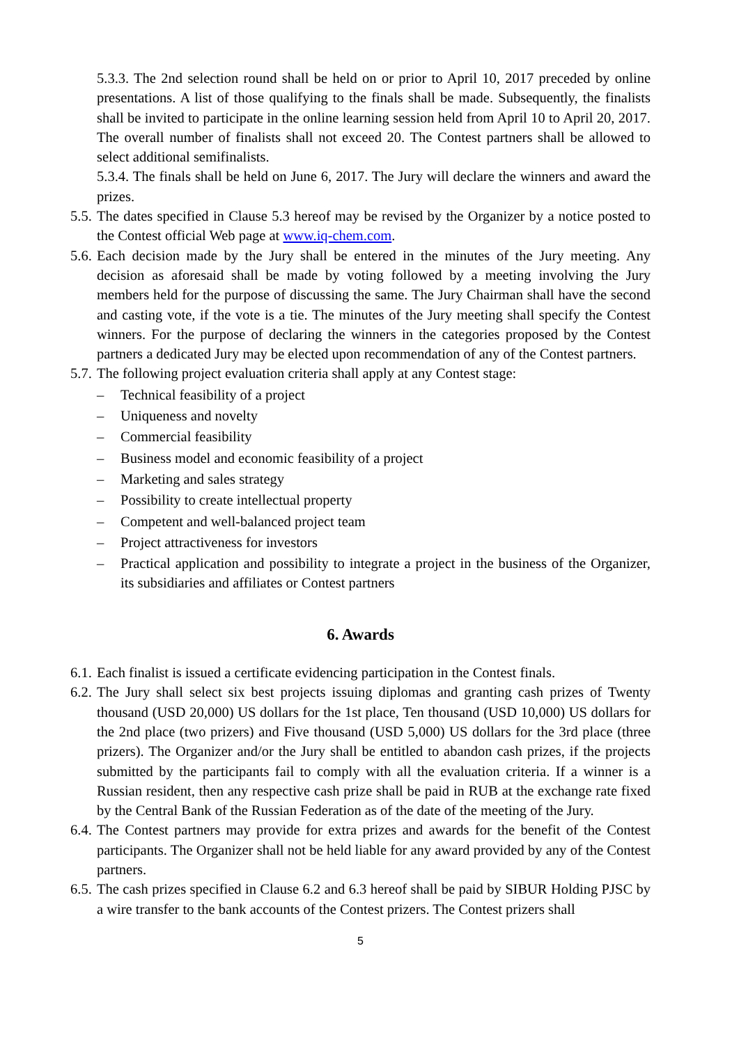5.3.3. The 2nd selection round shall be held on or prior to April 10, 2017 preceded by online presentations. A list of those qualifying to the finals shall be made. Subsequently, the finalists shall be invited to participate in the online learning session held from April 10 to April 20, 2017. The overall number of finalists shall not exceed 20. The Contest partners shall be allowed to select additional semifinalists.
5.3.4. The finals shall be held on June 6, 2017. The Jury will declare the winners and award the prizes.
5.5. The dates specified in Clause 5.3 hereof may be revised by the Organizer by a notice posted to the Contest official Web page at www.iq-chem.com.
5.6. Each decision made by the Jury shall be entered in the minutes of the Jury meeting. Any decision as aforesaid shall be made by voting followed by a meeting involving the Jury members held for the purpose of discussing the same. The Jury Chairman shall have the second and casting vote, if the vote is a tie. The minutes of the Jury meeting shall specify the Contest winners. For the purpose of declaring the winners in the categories proposed by the Contest partners a dedicated Jury may be elected upon recommendation of any of the Contest partners.
5.7. The following project evaluation criteria shall apply at any Contest stage:
– Technical feasibility of a project
– Uniqueness and novelty
– Commercial feasibility
– Business model and economic feasibility of a project
– Marketing and sales strategy
– Possibility to create intellectual property
– Competent and well-balanced project team
– Project attractiveness for investors
– Practical application and possibility to integrate a project in the business of the Organizer, its subsidiaries and affiliates or Contest partners
6. Awards
6.1. Each finalist is issued a certificate evidencing participation in the Contest finals.
6.2. The Jury shall select six best projects issuing diplomas and granting cash prizes of Twenty thousand (USD 20,000) US dollars for the 1st place, Ten thousand (USD 10,000) US dollars for the 2nd place (two prizers) and Five thousand (USD 5,000) US dollars for the 3rd place (three prizers). The Organizer and/or the Jury shall be entitled to abandon cash prizes, if the projects submitted by the participants fail to comply with all the evaluation criteria. If a winner is a Russian resident, then any respective cash prize shall be paid in RUB at the exchange rate fixed by the Central Bank of the Russian Federation as of the date of the meeting of the Jury.
6.4. The Contest partners may provide for extra prizes and awards for the benefit of the Contest participants. The Organizer shall not be held liable for any award provided by any of the Contest partners.
6.5. The cash prizes specified in Clause 6.2 and 6.3 hereof shall be paid by SIBUR Holding PJSC by a wire transfer to the bank accounts of the Contest prizers. The Contest prizers shall
5